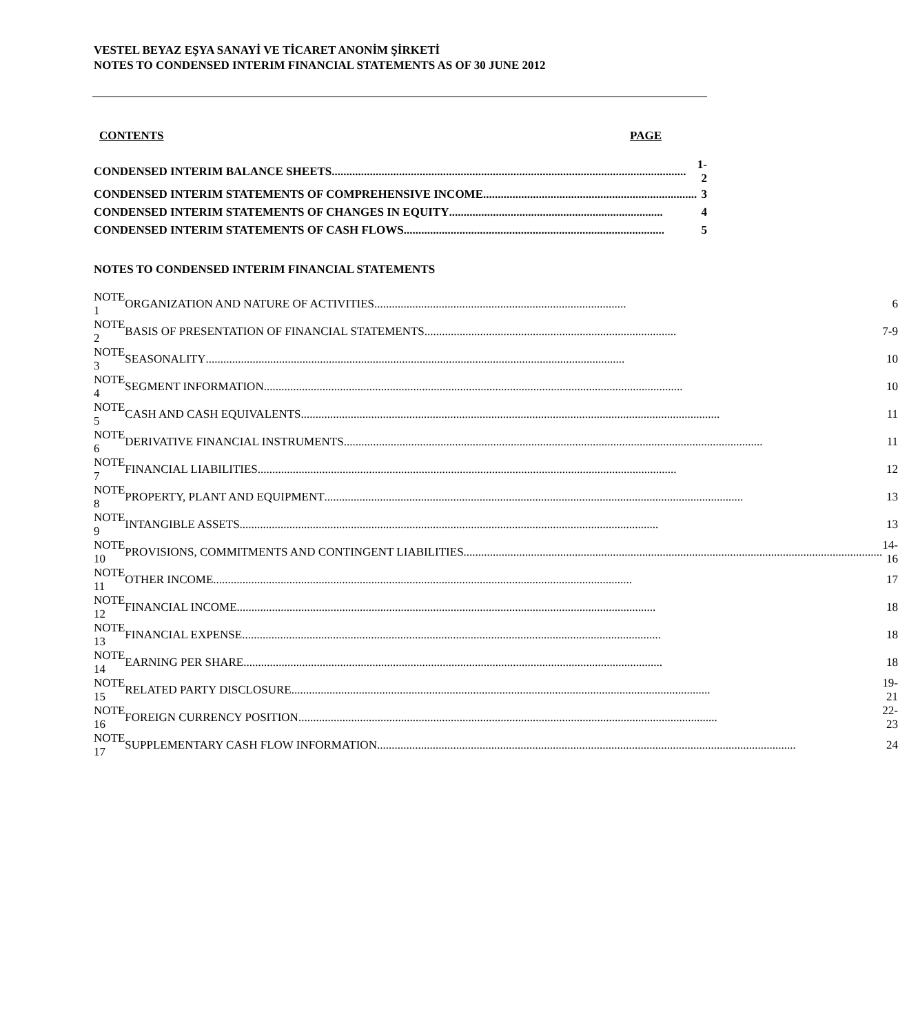VESTEL BEYAZ EŞYA SANAYİ VE TİCARET ANONİM ŞİRKETİ
NOTES TO CONDENSED INTERIM FINANCIAL STATEMENTS AS OF 30 JUNE 2012
CONTENTS PAGE
| CONDENSED INTERIM BALANCE SHEETS ......................................................................................................................... | 1-2 |
| CONDENSED INTERIM STATEMENTS OF COMPREHENSIVE INCOME ......................................................................... | 3 |
| CONDENSED INTERIM STATEMENTS OF CHANGES IN EQUITY ......................................................................... | 4 |
| CONDENSED INTERIM STATEMENTS OF CASH FLOWS ......................................................................................... | 5 |
NOTES TO CONDENSED INTERIM FINANCIAL STATEMENTS
| NOTE 1 | ORGANIZATION AND NATURE OF ACTIVITIES ...................................................................................... | 6 |
| NOTE 2 | BASIS OF PRESENTATION OF FINANCIAL STATEMENTS ...................................................................................... | 7-9 |
| NOTE 3 | SEASONALITY ............................................................................................................................................... | 10 |
| NOTE 4 | SEGMENT INFORMATION ............................................................................................................................................... | 10 |
| NOTE 5 | CASH AND CASH EQUIVALENTS ............................................................................................................................................... | 11 |
| NOTE 6 | DERIVATIVE FINANCIAL INSTRUMENTS ............................................................................................................................................... | 11 |
| NOTE 7 | FINANCIAL LIABILITIES ............................................................................................................................................... | 12 |
| NOTE 8 | PROPERTY, PLANT AND EQUIPMENT ............................................................................................................................................... | 13 |
| NOTE 9 | INTANGIBLE ASSETS ............................................................................................................................................... | 13 |
| NOTE 10 | PROVISIONS, COMMITMENTS AND CONTINGENT LIABILITIES ............................................................................................................................................... | 14-16 |
| NOTE 11 | OTHER INCOME ............................................................................................................................................... | 17 |
| NOTE 12 | FINANCIAL INCOME ............................................................................................................................................... | 18 |
| NOTE 13 | FINANCIAL EXPENSE ............................................................................................................................................... | 18 |
| NOTE 14 | EARNING PER SHARE ............................................................................................................................................... | 18 |
| NOTE 15 | RELATED PARTY DISCLOSURE ............................................................................................................................................... | 19-21 |
| NOTE 16 | FOREIGN CURRENCY POSITION ............................................................................................................................................... | 22-23 |
| NOTE 17 | SUPPLEMENTARY CASH FLOW INFORMATION ............................................................................................................................................... | 24 |